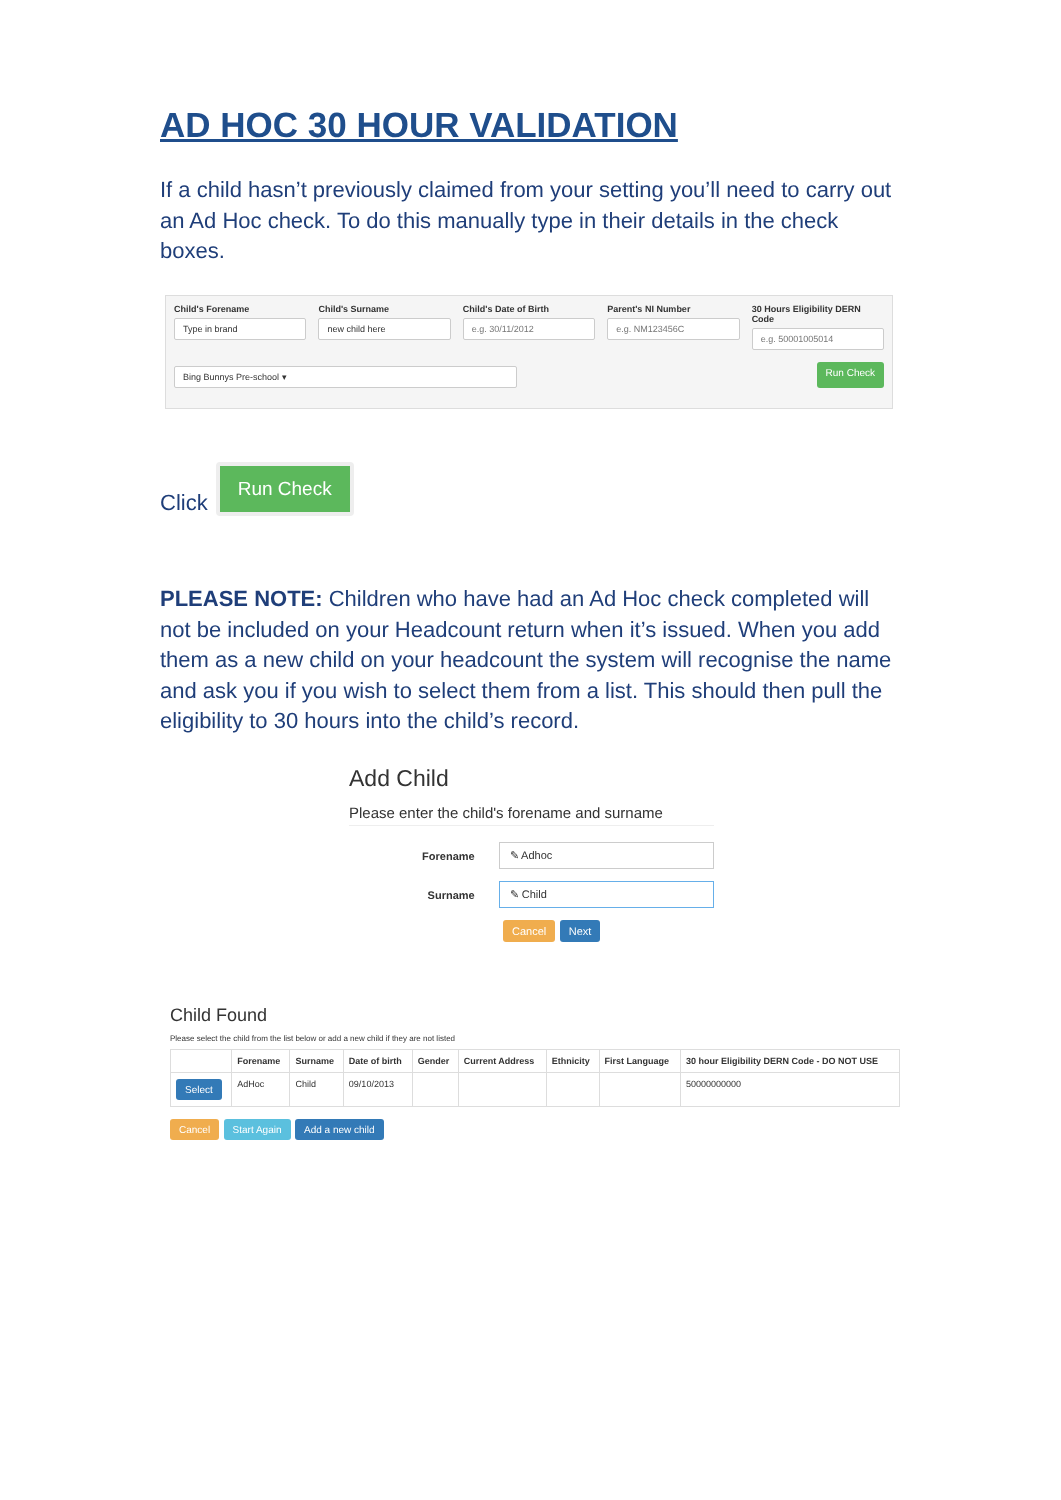AD HOC 30 HOUR VALIDATION
If a child hasn’t previously claimed from your setting you’ll need to carry out an Ad Hoc check. To do this manually type in their details in the check boxes.
Child's Forename
Type in brand
Child's Surname
new child here
Child's Date of Birth
e.g. 30/11/2012
Parent's NI Number
e.g. NM123456C
30 Hours Eligibility DERN Code
e.g. 50001005014
Bing Bunnys Pre-school ▾
Run Check
Click Run Check
PLEASE NOTE: Children who have had an Ad Hoc check completed will not be included on your Headcount return when it’s issued. When you add them as a new child on your headcount the system will recognise the name and ask you if you wish to select them from a list. This should then pull the eligibility to 30 hours into the child’s record.
Add Child
Please enter the child's forename and surname
Forename ✎ Adhoc
Surname ✎ Child
Cancel Next
Child Found
Please select the child from the list below or add a new child if they are not listed
| | Forename | Surname | Date of birth | Gender | Current Address | Ethnicity | First Language | 30 hour Eligibility DERN Code - DO NOT USE |
| --- | --- | --- | --- | --- | --- | --- | --- | --- |
| Select | AdHoc | Child | 09/10/2013 | | | | | 50000000000 |
Cancel Start Again Add a new child